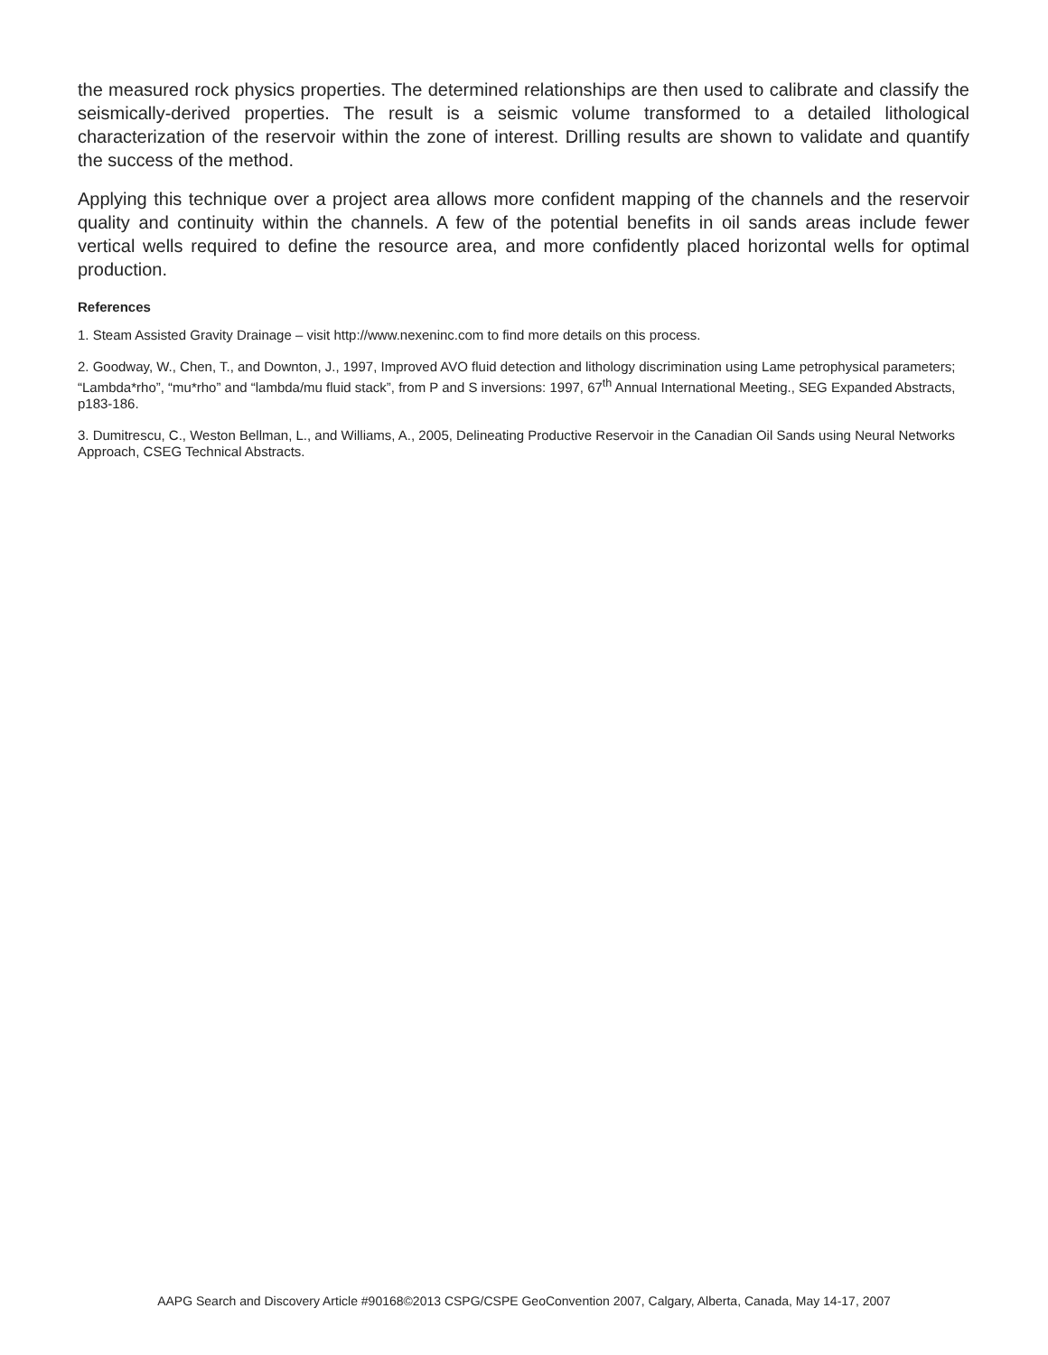the measured rock physics properties. The determined relationships are then used to calibrate and classify the seismically-derived properties. The result is a seismic volume transformed to a detailed lithological characterization of the reservoir within the zone of interest. Drilling results are shown to validate and quantify the success of the method.
Applying this technique over a project area allows more confident mapping of the channels and the reservoir quality and continuity within the channels. A few of the potential benefits in oil sands areas include fewer vertical wells required to define the resource area, and more confidently placed horizontal wells for optimal production.
References
1. Steam Assisted Gravity Drainage – visit http://www.nexeninc.com to find more details on this process.
2. Goodway, W., Chen, T., and Downton, J., 1997, Improved AVO fluid detection and lithology discrimination using Lame petrophysical parameters; “Lambda*rho”, “mu*rho” and “lambda/mu fluid stack”, from P and S inversions: 1997, 67<sup>th</sup> Annual International Meeting., SEG Expanded Abstracts, p183-186.
3. Dumitrescu, C., Weston Bellman, L., and Williams, A., 2005, Delineating Productive Reservoir in the Canadian Oil Sands using Neural Networks Approach, CSEG Technical Abstracts.
AAPG Search and Discovery Article #90168©2013 CSPG/CSPE GeoConvention 2007, Calgary, Alberta, Canada, May 14-17, 2007